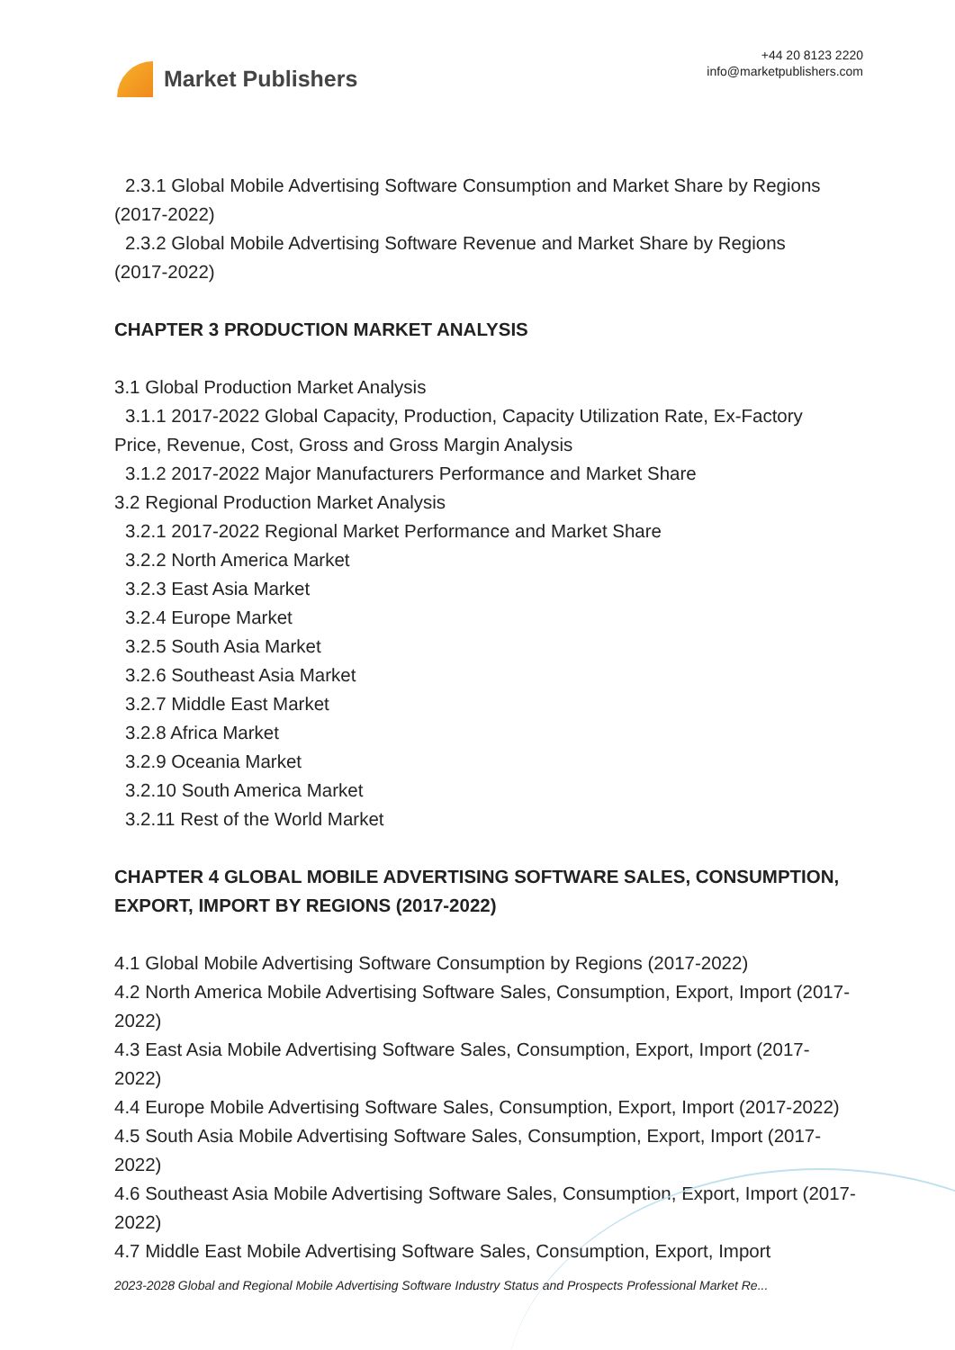Market Publishers
+44 20 8123 2220
info@marketpublishers.com
2.3.1 Global Mobile Advertising Software Consumption and Market Share by Regions
(2017-2022)
2.3.2 Global Mobile Advertising Software Revenue and Market Share by Regions
(2017-2022)
CHAPTER 3 PRODUCTION MARKET ANALYSIS
3.1 Global Production Market Analysis
3.1.1 2017-2022 Global Capacity, Production, Capacity Utilization Rate, Ex-Factory
Price, Revenue, Cost, Gross and Gross Margin Analysis
3.1.2 2017-2022 Major Manufacturers Performance and Market Share
3.2 Regional Production Market Analysis
3.2.1 2017-2022 Regional Market Performance and Market Share
3.2.2 North America Market
3.2.3 East Asia Market
3.2.4 Europe Market
3.2.5 South Asia Market
3.2.6 Southeast Asia Market
3.2.7 Middle East Market
3.2.8 Africa Market
3.2.9 Oceania Market
3.2.10 South America Market
3.2.11 Rest of the World Market
CHAPTER 4 GLOBAL MOBILE ADVERTISING SOFTWARE SALES, CONSUMPTION, EXPORT, IMPORT BY REGIONS (2017-2022)
4.1 Global Mobile Advertising Software Consumption by Regions (2017-2022)
4.2 North America Mobile Advertising Software Sales, Consumption, Export, Import (2017-2022)
4.3 East Asia Mobile Advertising Software Sales, Consumption, Export, Import (2017-2022)
4.4 Europe Mobile Advertising Software Sales, Consumption, Export, Import (2017-2022)
4.5 South Asia Mobile Advertising Software Sales, Consumption, Export, Import (2017-2022)
4.6 Southeast Asia Mobile Advertising Software Sales, Consumption, Export, Import (2017-2022)
4.7 Middle East Mobile Advertising Software Sales, Consumption, Export, Import
2023-2028 Global and Regional Mobile Advertising Software Industry Status and Prospects Professional Market Re...